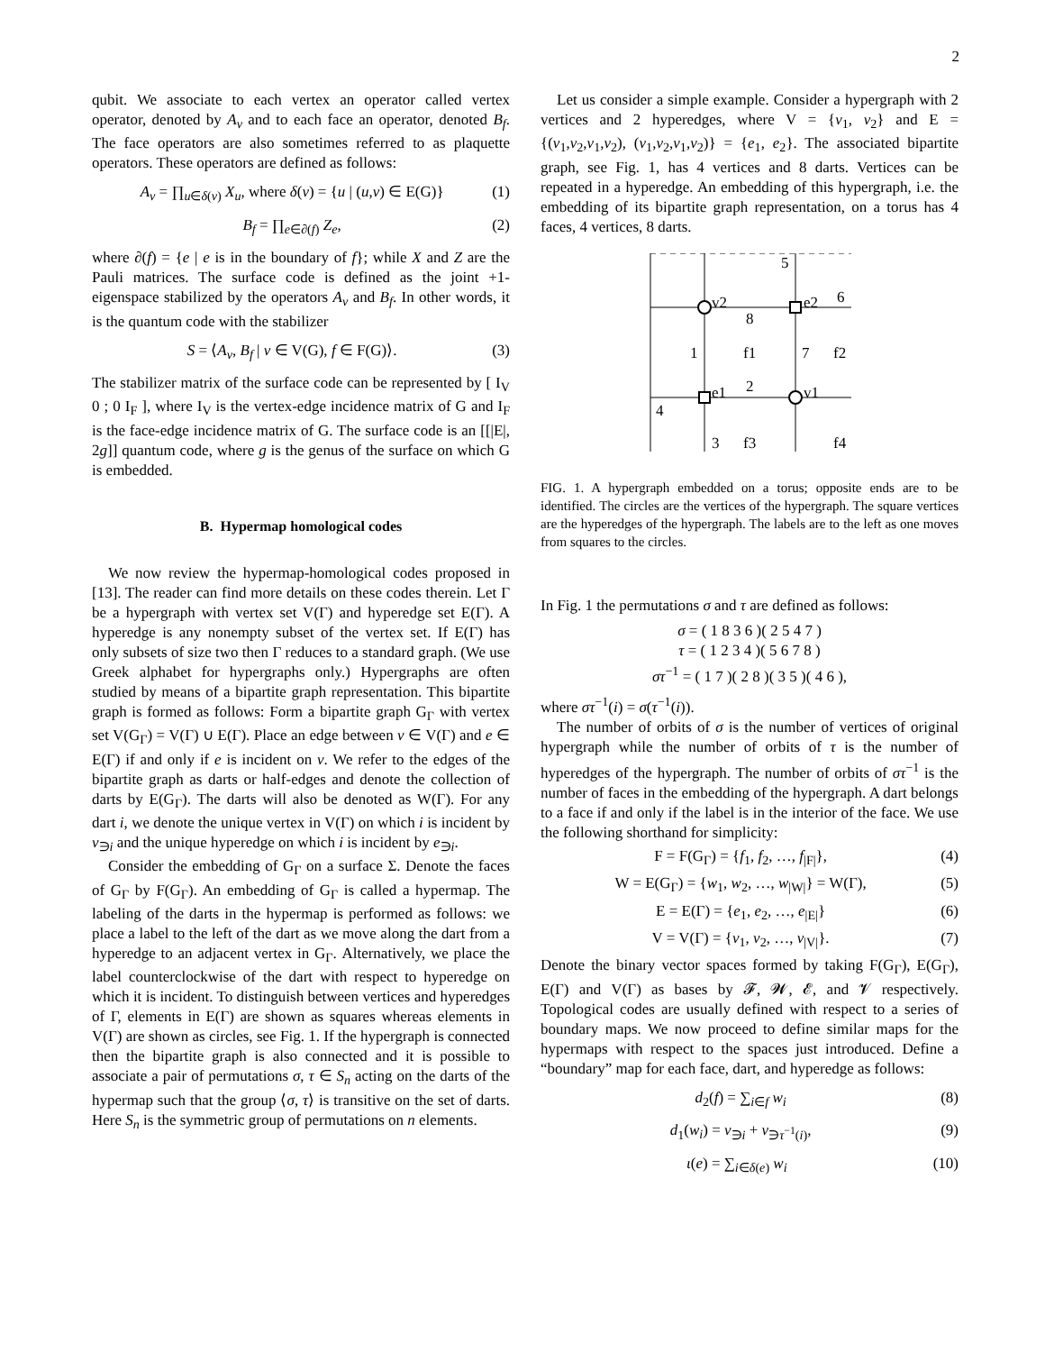2
qubit. We associate to each vertex an operator called vertex operator, denoted by A<sub>v</sub> and to each face an operator, denoted B<sub>f</sub>. The face operators are also sometimes referred to as plaquette operators. These operators are defined as follows:
A<sub>v</sub> = ∏<sub>u∈δ(v)</sub> X<sub>u</sub>, where δ(v) = {u | (u,v) ∈ E(G)} (1)
B<sub>f</sub> = ∏<sub>e∈∂(f)</sub> Z<sub>e</sub>, (2)
where ∂(f) = {e | e is in the boundary of f}; while X and Z are the Pauli matrices. The surface code is defined as the joint +1-eigenspace stabilized by the operators A<sub>v</sub> and B<sub>f</sub>. In other words, it is the quantum code with the stabilizer
S = ⟨A<sub>v</sub>, B<sub>f</sub> | v ∈ V(G), f ∈ F(G)⟩. (3)
The stabilizer matrix of the surface code can be represented by [ I<sub>V</sub> 0 ; 0 I<sub>F</sub> ], where I<sub>V</sub> is the vertex-edge incidence matrix of G and I<sub>F</sub> is the face-edge incidence matrix of G. The surface code is an [[|E|, 2g]] quantum code, where g is the genus of the surface on which G is embedded.
B. Hypermap homological codes
We now review the hypermap-homological codes proposed in [13]. The reader can find more details on these codes therein. Let Γ be a hypergraph with vertex set V(Γ) and hyperedge set E(Γ). A hyperedge is any nonempty subset of the vertex set. If E(Γ) has only subsets of size two then Γ reduces to a standard graph. (We use Greek alphabet for hypergraphs only.) Hypergraphs are often studied by means of a bipartite graph representation. This bipartite graph is formed as follows: Form a bipartite graph G<sub>Γ</sub> with vertex set V(G<sub>Γ</sub>) = V(Γ) ∪ E(Γ). Place an edge between v ∈ V(Γ) and e ∈ E(Γ) if and only if e is incident on v. We refer to the edges of the bipartite graph as darts or half-edges and denote the collection of darts by E(G<sub>Γ</sub>). The darts will also be denoted as W(Γ). For any dart i, we denote the unique vertex in V(Γ) on which i is incident by v<sub>∋i</sub> and the unique hyperedge on which i is incident by e<sub>∋i</sub>.
Consider the embedding of G<sub>Γ</sub> on a surface Σ. Denote the faces of G<sub>Γ</sub> by F(G<sub>Γ</sub>). An embedding of G<sub>Γ</sub> is called a hypermap. The labeling of the darts in the hypermap is performed as follows: we place a label to the left of the dart as we move along the dart from a hyperedge to an adjacent vertex in G<sub>Γ</sub>. Alternatively, we place the label counterclockwise of the dart with respect to hyperedge on which it is incident. To distinguish between vertices and hyperedges of Γ, elements in E(Γ) are shown as squares whereas elements in V(Γ) are shown as circles, see Fig. 1. If the hypergraph is connected then the bipartite graph is also connected and it is possible to associate a pair of permutations σ, τ ∈ S<sub>n</sub> acting on the darts of the hypermap such that the group ⟨σ, τ⟩ is transitive on the set of darts. Here S<sub>n</sub> is the symmetric group of permutations on n elements.
Let us consider a simple example. Consider a hypergraph with 2 vertices and 2 hyperedges, where V = {v<sub>1</sub>, v<sub>2</sub>} and E = {(v<sub>1</sub>,v<sub>2</sub>,v<sub>1</sub>,v<sub>2</sub>), (v<sub>1</sub>,v<sub>2</sub>,v<sub>1</sub>,v<sub>2</sub>)} = {e<sub>1</sub>, e<sub>2</sub>}. The associated bipartite graph, see Fig. 1, has 4 vertices and 8 darts. Vertices can be repeated in a hyperedge. An embedding of this hypergraph, i.e. the embedding of its bipartite graph representation, on a torus has 4 faces, 4 vertices, 8 darts.
5
v2
e2
6
8
1
f1
7
f2
e1
2
v1
4
3
f3
f4
FIG. 1. A hypergraph embedded on a torus; opposite ends are to be identified. The circles are the vertices of the hypergraph. The square vertices are the hyperedges of the hypergraph. The labels are to the left as one moves from squares to the circles.
In Fig. 1 the permutations σ and τ are defined as follows:
σ = ( 1 8 3 6 )( 2 5 4 7 )
τ = ( 1 2 3 4 )( 5 6 7 8 )
στ<sup>−1</sup> = ( 1 7 )( 2 8 )( 3 5 )( 4 6 ),
where στ<sup>−1</sup>(i) = σ(τ<sup>−1</sup>(i)).
The number of orbits of σ is the number of vertices of original hypergraph while the number of orbits of τ is the number of hyperedges of the hypergraph. The number of orbits of στ<sup>−1</sup> is the number of faces in the embedding of the hypergraph. A dart belongs to a face if and only if the label is in the interior of the face. We use the following shorthand for simplicity:
F = F(G<sub>Γ</sub>) = {f<sub>1</sub>, f<sub>2</sub>, …, f<sub>|F|</sub>}, (4)
W = E(G<sub>Γ</sub>) = {w<sub>1</sub>, w<sub>2</sub>, …, w<sub>|W|</sub>} = W(Γ), (5)
E = E(Γ) = {e<sub>1</sub>, e<sub>2</sub>, …, e<sub>|E|</sub>} (6)
V = V(Γ) = {v<sub>1</sub>, v<sub>2</sub>, …, v<sub>|V|</sub>}. (7)
Denote the binary vector spaces formed by taking F(G<sub>Γ</sub>), E(G<sub>Γ</sub>), E(Γ) and V(Γ) as bases by 𝓕, 𝓦, 𝓔, and 𝓥 respectively. Topological codes are usually defined with respect to a series of boundary maps. We now proceed to define similar maps for the hypermaps with respect to the spaces just introduced. Define a “boundary” map for each face, dart, and hyperedge as follows:
d<sub>2</sub>(f) = ∑<sub>i∈f</sub> w<sub>i</sub> (8)
d<sub>1</sub>(w<sub>i</sub>) = v<sub>∋i</sub> + v<sub>∋τ<sup>−1</sup>(i)</sub>, (9)
ι(e) = ∑<sub>i∈δ(e)</sub> w<sub>i</sub> (10)